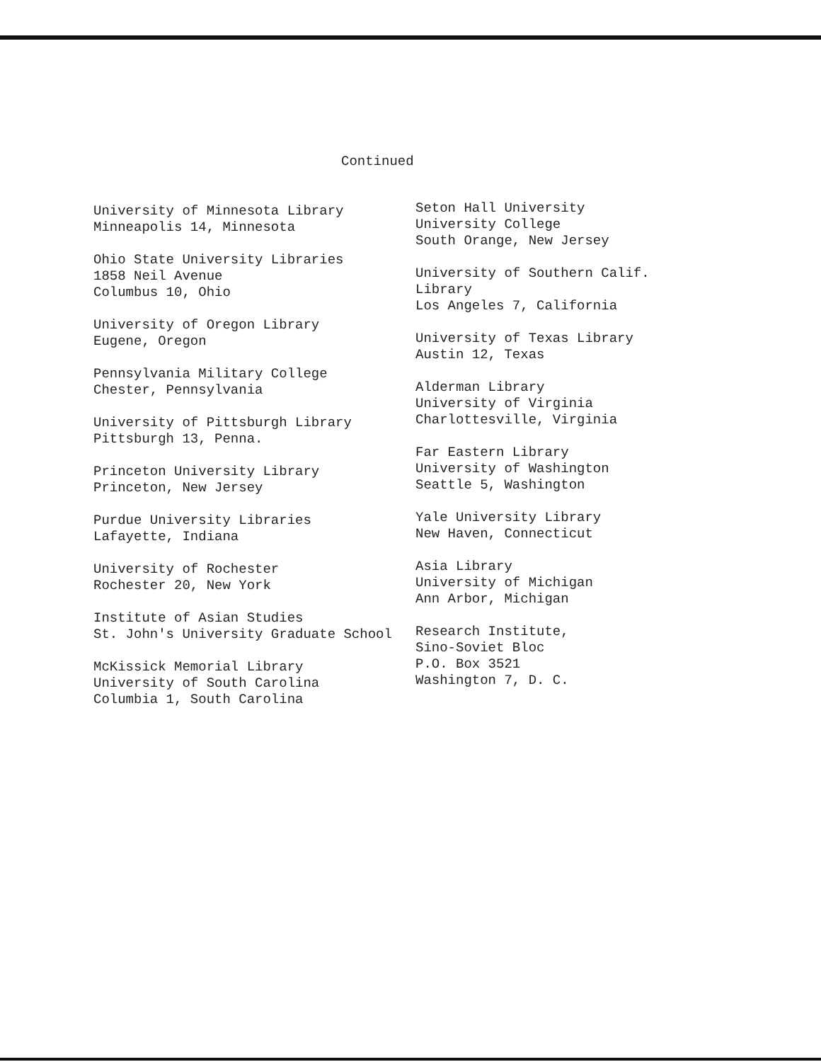Continued
University of Minnesota Library
Minneapolis 14, Minnesota
Ohio State University Libraries
1858 Neil Avenue
Columbus 10, Ohio
University of Oregon Library
Eugene, Oregon
Pennsylvania Military College
Chester, Pennsylvania
University of Pittsburgh Library
Pittsburgh 13, Penna.
Princeton University Library
Princeton, New Jersey
Purdue University Libraries
Lafayette, Indiana
University of Rochester
Rochester 20, New York
Institute of Asian Studies
St. John's University Graduate School
McKissick Memorial Library
University of South Carolina
Columbia 1, South Carolina
Seton Hall University
University College
South Orange, New Jersey
University of Southern Calif.
Library
Los Angeles 7, California
University of Texas Library
Austin 12, Texas
Alderman Library
University of Virginia
Charlottesville, Virginia
Far Eastern Library
University of Washington
Seattle 5, Washington
Yale University Library
New Haven, Connecticut
Asia Library
University of Michigan
Ann Arbor, Michigan
Research Institute,
Sino-Soviet Bloc
P.O. Box 3521
Washington 7, D. C.